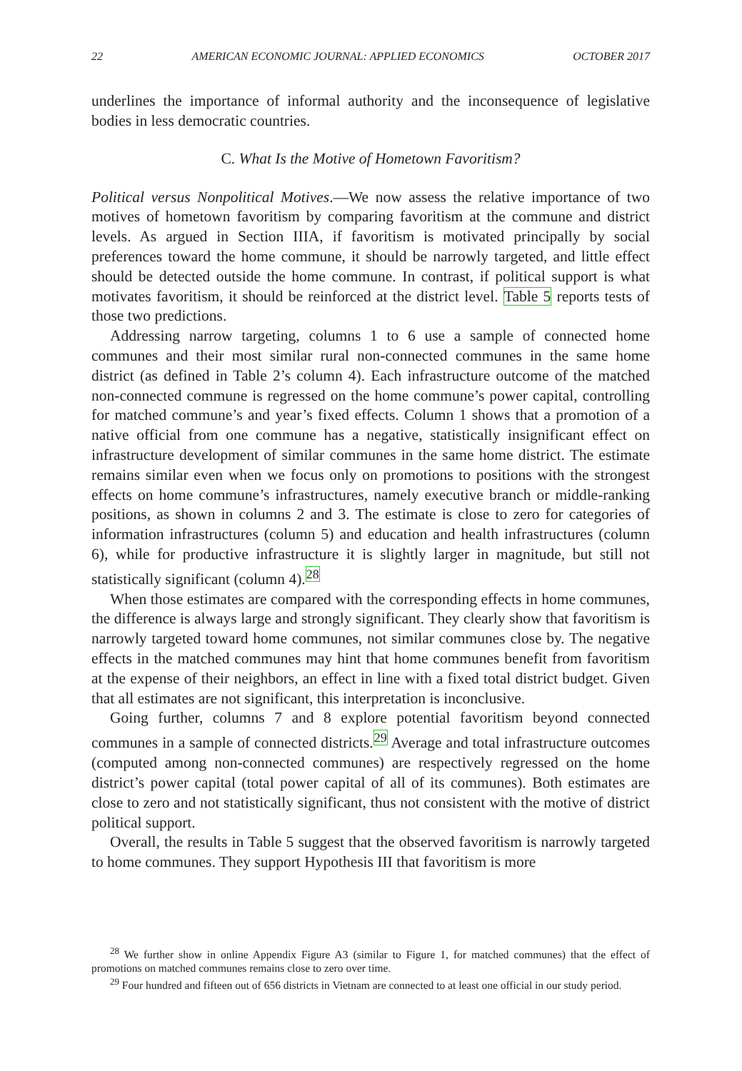22 AMERICAN ECONOMIC JOURNAL: APPLIED ECONOMICS OCTOBER 2017
underlines the importance of informal authority and the inconsequence of legislative bodies in less democratic countries.
C. What Is the Motive of Hometown Favoritism?
Political versus Nonpolitical Motives.—We now assess the relative importance of two motives of hometown favoritism by comparing favoritism at the commune and district levels. As argued in Section IIIA, if favoritism is motivated principally by social preferences toward the home commune, it should be narrowly targeted, and little effect should be detected outside the home commune. In contrast, if political support is what motivates favoritism, it should be reinforced at the district level. Table 5 reports tests of those two predictions.
Addressing narrow targeting, columns 1 to 6 use a sample of connected home communes and their most similar rural non-connected communes in the same home district (as defined in Table 2’s column 4). Each infrastructure outcome of the matched non-connected commune is regressed on the home commune’s power capital, controlling for matched commune’s and year’s fixed effects. Column 1 shows that a promotion of a native official from one commune has a negative, statistically insignificant effect on infrastructure development of similar communes in the same home district. The estimate remains similar even when we focus only on promotions to positions with the strongest effects on home commune’s infrastructures, namely executive branch or middle-ranking positions, as shown in columns 2 and 3. The estimate is close to zero for categories of information infrastructures (column 5) and education and health infrastructures (column 6), while for productive infrastructure it is slightly larger in magnitude, but still not statistically significant (column 4).<sup>28</sup>
When those estimates are compared with the corresponding effects in home communes, the difference is always large and strongly significant. They clearly show that favoritism is narrowly targeted toward home communes, not similar communes close by. The negative effects in the matched communes may hint that home communes benefit from favoritism at the expense of their neighbors, an effect in line with a fixed total district budget. Given that all estimates are not significant, this interpretation is inconclusive.
Going further, columns 7 and 8 explore potential favoritism beyond connected communes in a sample of connected districts.<sup>29</sup> Average and total infrastructure outcomes (computed among non-connected communes) are respectively regressed on the home district’s power capital (total power capital of all of its communes). Both estimates are close to zero and not statistically significant, thus not consistent with the motive of district political support.
Overall, the results in Table 5 suggest that the observed favoritism is narrowly targeted to home communes. They support Hypothesis III that favoritism is more
<sup>28</sup> We further show in online Appendix Figure A3 (similar to Figure 1, for matched communes) that the effect of promotions on matched communes remains close to zero over time.
<sup>29</sup> Four hundred and fifteen out of 656 districts in Vietnam are connected to at least one official in our study period.